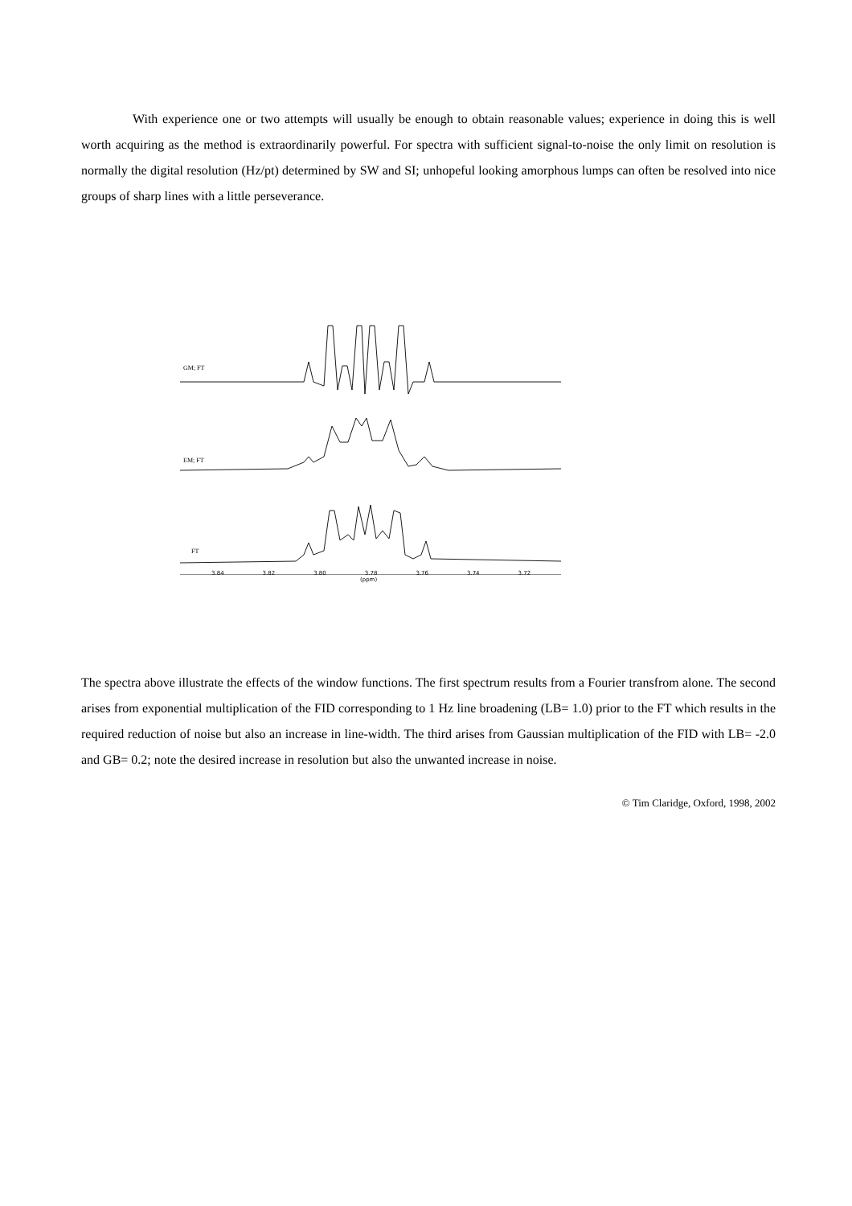With experience one or two attempts will usually be enough to obtain reasonable values; experience in doing this is well worth acquiring as the method is extraordinarily powerful. For spectra with sufficient signal-to-noise the only limit on resolution is normally the digital resolution (Hz/pt) determined by SW and SI; unhopeful looking amorphous lumps can often be resolved into nice groups of sharp lines with a little perseverance.
GM; FT
EM; FT
FT
3.84 3.82 3.80 3.78 3.76 3.74 3.72
(ppm)
The spectra above illustrate the effects of the window functions. The first spectrum results from a Fourier transfrom alone. The second arises from exponential multiplication of the FID corresponding to 1 Hz line broadening (LB= 1.0) prior to the FT which results in the required reduction of noise but also an increase in line-width. The third arises from Gaussian multiplication of the FID with LB= -2.0 and GB= 0.2; note the desired increase in resolution but also the unwanted increase in noise.
© Tim Claridge, Oxford, 1998, 2002